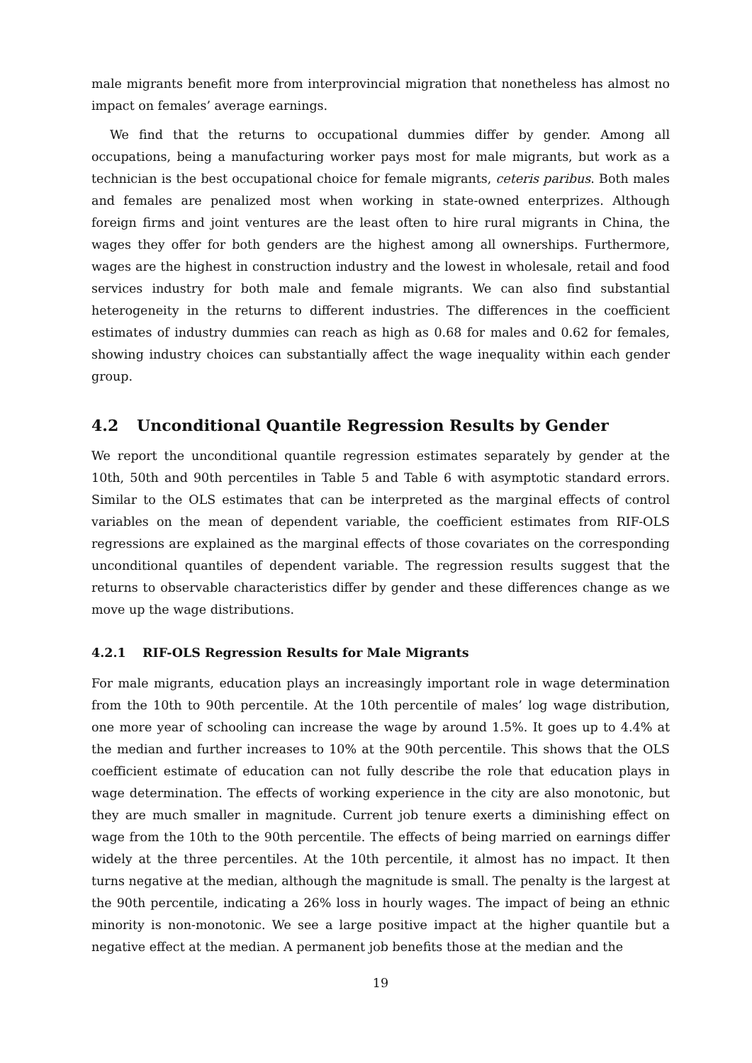male migrants benefit more from interprovincial migration that nonetheless has almost no impact on females’ average earnings.
We find that the returns to occupational dummies differ by gender. Among all occupations, being a manufacturing worker pays most for male migrants, but work as a technician is the best occupational choice for female migrants, ceteris paribus. Both males and females are penalized most when working in state-owned enterprizes. Although foreign firms and joint ventures are the least often to hire rural migrants in China, the wages they offer for both genders are the highest among all ownerships. Furthermore, wages are the highest in construction industry and the lowest in wholesale, retail and food services industry for both male and female migrants. We can also find substantial heterogeneity in the returns to different industries. The differences in the coefficient estimates of industry dummies can reach as high as 0.68 for males and 0.62 for females, showing industry choices can substantially affect the wage inequality within each gender group.
4.2 Unconditional Quantile Regression Results by Gender
We report the unconditional quantile regression estimates separately by gender at the 10th, 50th and 90th percentiles in Table 5 and Table 6 with asymptotic standard errors. Similar to the OLS estimates that can be interpreted as the marginal effects of control variables on the mean of dependent variable, the coefficient estimates from RIF-OLS regressions are explained as the marginal effects of those covariates on the corresponding unconditional quantiles of dependent variable. The regression results suggest that the returns to observable characteristics differ by gender and these differences change as we move up the wage distributions.
4.2.1 RIF-OLS Regression Results for Male Migrants
For male migrants, education plays an increasingly important role in wage determination from the 10th to 90th percentile. At the 10th percentile of males’ log wage distribution, one more year of schooling can increase the wage by around 1.5%. It goes up to 4.4% at the median and further increases to 10% at the 90th percentile. This shows that the OLS coefficient estimate of education can not fully describe the role that education plays in wage determination. The effects of working experience in the city are also monotonic, but they are much smaller in magnitude. Current job tenure exerts a diminishing effect on wage from the 10th to the 90th percentile. The effects of being married on earnings differ widely at the three percentiles. At the 10th percentile, it almost has no impact. It then turns negative at the median, although the magnitude is small. The penalty is the largest at the 90th percentile, indicating a 26% loss in hourly wages. The impact of being an ethnic minority is non-monotonic. We see a large positive impact at the higher quantile but a negative effect at the median. A permanent job benefits those at the median and the
19